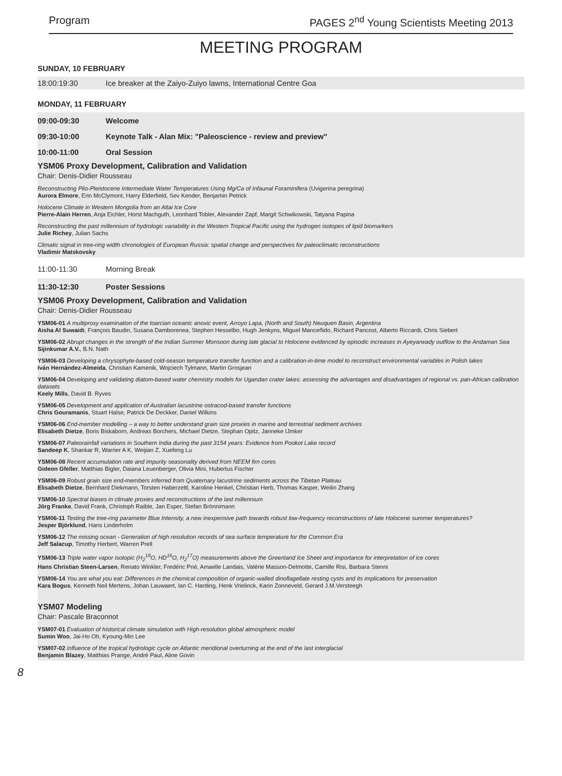Program PAGES 2<sup>nd</sup> Young Scientists Meeting 2013
MEETING PROGRAM
SUNDAY, 10 FEBRUARY
18:00:19:30 Ice breaker at the Zaiyo-Zuiyo lawns, International Centre Goa
MONDAY, 11 FEBRUARY
09:00-09:30 Welcome
09:30-10:00 Keynote Talk - Alan Mix: "Paleoscience - review and preview"
10:00-11:00 Oral Session
YSM06 Proxy Development, Calibration and Validation
Chair: Denis-Didier Rousseau
Reconstructing Plio-Pleistocene Intermediate Water Temperatures Using Mg/Ca of Infaunal Foraminifera (Uvigerina peregrina)
Aurora Elmore, Erin McClymont, Harry Elderfield, Sev Kender, Benjamin Petrick
Holocene Climate in Western Mongolia from an Altai Ice Core
Pierre-Alain Herren, Anja Eichler, Horst Machguth, Leonhard Tobler, Alexander Zapf, Margit Schwikowski, Tatyana Papina
Reconstructing the past millennium of hydrologic variability in the Western Tropical Pacific using the hydrogen isotopes of lipid biomarkers
Julie Richey, Julian Sachs
Climatic signal in tree-ring width chronologies of European Russia: spatial change and perspectives for paleoclimatic reconstructions
Vladimir Matskovsky
11:00-11:30 Morning Break
11:30-12:30 Poster Sessions
YSM06 Proxy Development, Calibration and Validation
Chair: Denis-Didier Rousseau
YSM06-01 A multiproxy examination of the toarcian oceanic anoxic event, Arroyo Lapa, (North and South) Neuquen Basin, Argentina
Aisha Al Suwaidi, François Baudin, Susana Damborenea, Stephen Hesselbo, Hugh Jenkyns, Miguel Manceñido, Richard Pancost, Alberto Riccardi, Chris Siebert
YSM06-02 Abrupt changes in the strength of the Indian Summer Monsoon during late glacial to Holocene evidenced by episodic increases in Ayeyarwady outflow to the Andaman Sea
Sijinkumar A.V., B.N. Nath
YSM06-03 Developing a chrysophyte-based cold-season temperature transfer function and a calibration-in-time model to reconstruct environmental variables in Polish lakes
Iván Hernández-Almeida, Christian Kamenik, Wojciech Tylmann, Martin Grosjean
YSM06-04 Developing and validating diatom-based water chemistry models for Ugandan crater lakes: assessing the advantages and disadvantages of regional vs. pan-African calibration datasets
Keely Mills, David B. Ryves
YSM06-05 Development and application of Australian lacustrine ostracod-based transfer functions
Chris Gouramanis, Stuart Halse, Patrick De Deckker, Daniel Wilkins
YSM06-06 End-member modelling – a way to better understand grain size proxies in marine and terrestrial sediment archives
Elisabeth Dietze, Boris Biskaborn, Andreas Borchers, Michael Dietze, Stephan Opitz, Janneke IJmker
YSM06-07 Paleorainfall variations in Southern India during the past 3154 years: Evidence from Pookot Lake record
Sandeep K, Shankar R, Warrier A K, Weijian Z, Xuefeng Lu
YSM06-08 Recent accumulation rate and impurity seasonality derived from NEEM firn cores
Gideon Gfeller, Matthias Bigler, Daiana Leuenberger, Olivia Mini, Hubertus Fischer
YSM06-09 Robust grain size end-members inferred from Quaternary lacustrine sediments across the Tibetan Plateau
Elisabeth Dietze, Bernhard Diekmann, Torsten Haberzettl, Karoline Henkel, Christian Herb, Thomas Kasper, Weilin Zhang
YSM06-10 Spectral biases in climate proxies and reconstructions of the last millennium
Jörg Franke, David Frank, Christoph Raible, Jan Esper, Stefan Brönnimann
YSM06-11 Testing the tree-ring parameter Blue Intensity, a new inexpensive path towards robust low-frequency reconstructions of late Holocene summer temperatures?
Jesper Björklund, Hans Linderholm
YSM06-12 The missing ocean - Generation of high resolution records of sea surface temperature for the Common Era
Jeff Salacup, Timothy Herbert, Warren Prell
YSM06-13 Triple water vapor isotopic (H<sub>2</sub><sup>18</sup>O, HD<sup>16</sup>O, H<sub>2</sub><sup>17</sup>O) measurements above the Greenland Ice Sheet and importance for interpretation of ice cores
Hans Christian Steen-Larsen, Renato Winkler, Fredéric Prié, Amaelle Landais, Valérie Masson-Delmotte, Camille Risi, Barbara Stenni
YSM06-14 You are what you eat: Differences in the chemical composition of organic-walled dinoflagellate resting cysts and its implications for preservation
Kara Bogus, Kenneth Neil Mertens, Johan Lauwaert, Ian C. Harding, Henk Vrielinck, Karin Zonneveld, Gerard J.M.Versteegh
YSM07 Modeling
Chair: Pascale Braconnot
YSM07-01 Evaluation of historical climate simulation with High-resolution global atmospheric model
Sumin Woo, Jai-Ho Oh, Kyoung-Min Lee
YSM07-02 Influence of the tropical hydrologic cycle on Atlantic meridional overturning at the end of the last interglacial
Benjamin Blazey, Matthias Prange, André Paul, Aline Govin
8